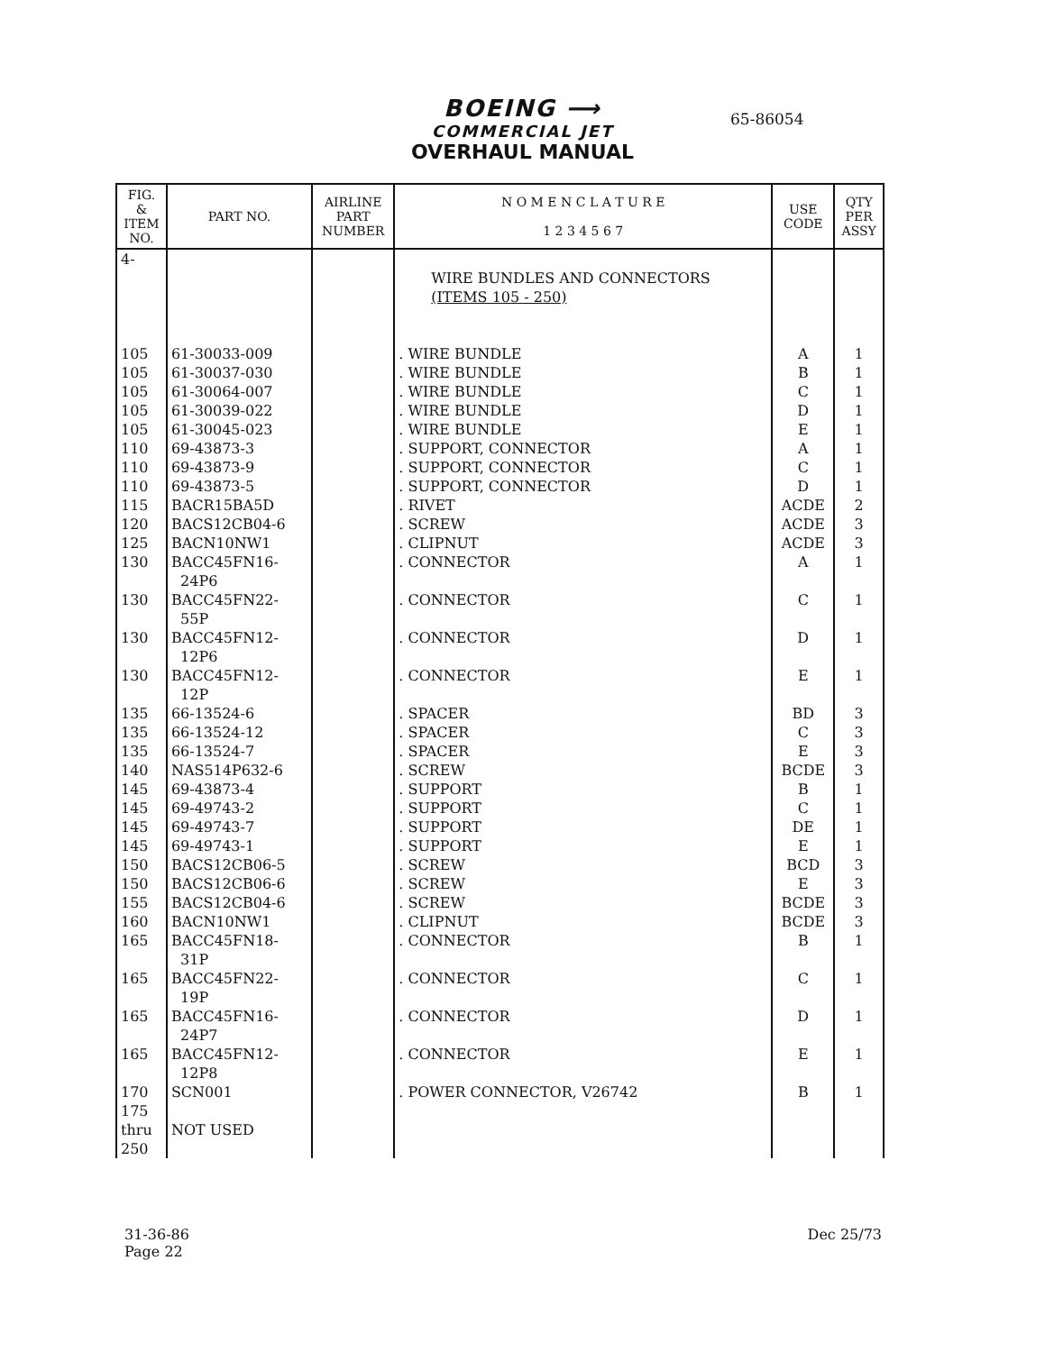BOEING ⟶
COMMERCIAL JET
OVERHAUL MANUAL
65-86054
| FIG. & ITEM NO. | PART NO. | AIRLINE PART NUMBER | N O M E N C L A T U R E 1 2 3 4 5 6 7 | USE CODE | QTY PER ASSY |
| --- | --- | --- | --- | --- | --- |
| 4- | | | WIRE BUNDLES AND CONNECTORS (ITEMS 105 - 250) | | |
| 105 | 61-30033-009 | | . WIRE BUNDLE | A | 1 |
| 105 | 61-30037-030 | | . WIRE BUNDLE | B | 1 |
| 105 | 61-30064-007 | | . WIRE BUNDLE | C | 1 |
| 105 | 61-30039-022 | | . WIRE BUNDLE | D | 1 |
| 105 | 61-30045-023 | | . WIRE BUNDLE | E | 1 |
| 110 | 69-43873-3 | | . SUPPORT, CONNECTOR | A | 1 |
| 110 | 69-43873-9 | | . SUPPORT, CONNECTOR | C | 1 |
| 110 | 69-43873-5 | | . SUPPORT, CONNECTOR | D | 1 |
| 115 | BACR15BA5D | | . RIVET | ACDE | 2 |
| 120 | BACS12CB04-6 | | . SCREW | ACDE | 3 |
| 125 | BACN10NW1 | | . CLIPNUT | ACDE | 3 |
| 130 | BACC45FN16- 24P6 | | . CONNECTOR | A | 1 |
| 130 | BACC45FN22- 55P | | . CONNECTOR | C | 1 |
| 130 | BACC45FN12- 12P6 | | . CONNECTOR | D | 1 |
| 130 | BACC45FN12- 12P | | . CONNECTOR | E | 1 |
| 135 | 66-13524-6 | | . SPACER | BD | 3 |
| 135 | 66-13524-12 | | . SPACER | C | 3 |
| 135 | 66-13524-7 | | . SPACER | E | 3 |
| 140 | NAS514P632-6 | | . SCREW | BCDE | 3 |
| 145 | 69-43873-4 | | . SUPPORT | B | 1 |
| 145 | 69-49743-2 | | . SUPPORT | C | 1 |
| 145 | 69-49743-7 | | . SUPPORT | DE | 1 |
| 145 | 69-49743-1 | | . SUPPORT | E | 1 |
| 150 | BACS12CB06-5 | | . SCREW | BCD | 3 |
| 150 | BACS12CB06-6 | | . SCREW | E | 3 |
| 155 | BACS12CB04-6 | | . SCREW | BCDE | 3 |
| 160 | BACN10NW1 | | . CLIPNUT | BCDE | 3 |
| 165 | BACC45FN18- 31P | | . CONNECTOR | B | 1 |
| 165 | BACC45FN22- 19P | | . CONNECTOR | C | 1 |
| 165 | BACC45FN16- 24P7 | | . CONNECTOR | D | 1 |
| 165 | BACC45FN12- 12P8 | | . CONNECTOR | E | 1 |
| 170 | SCN001 | | . POWER CONNECTOR, V26742 | B | 1 |
| 175 thru 250 | NOT USED | | | | |
Dec 25/73 31-36-86
Page 22